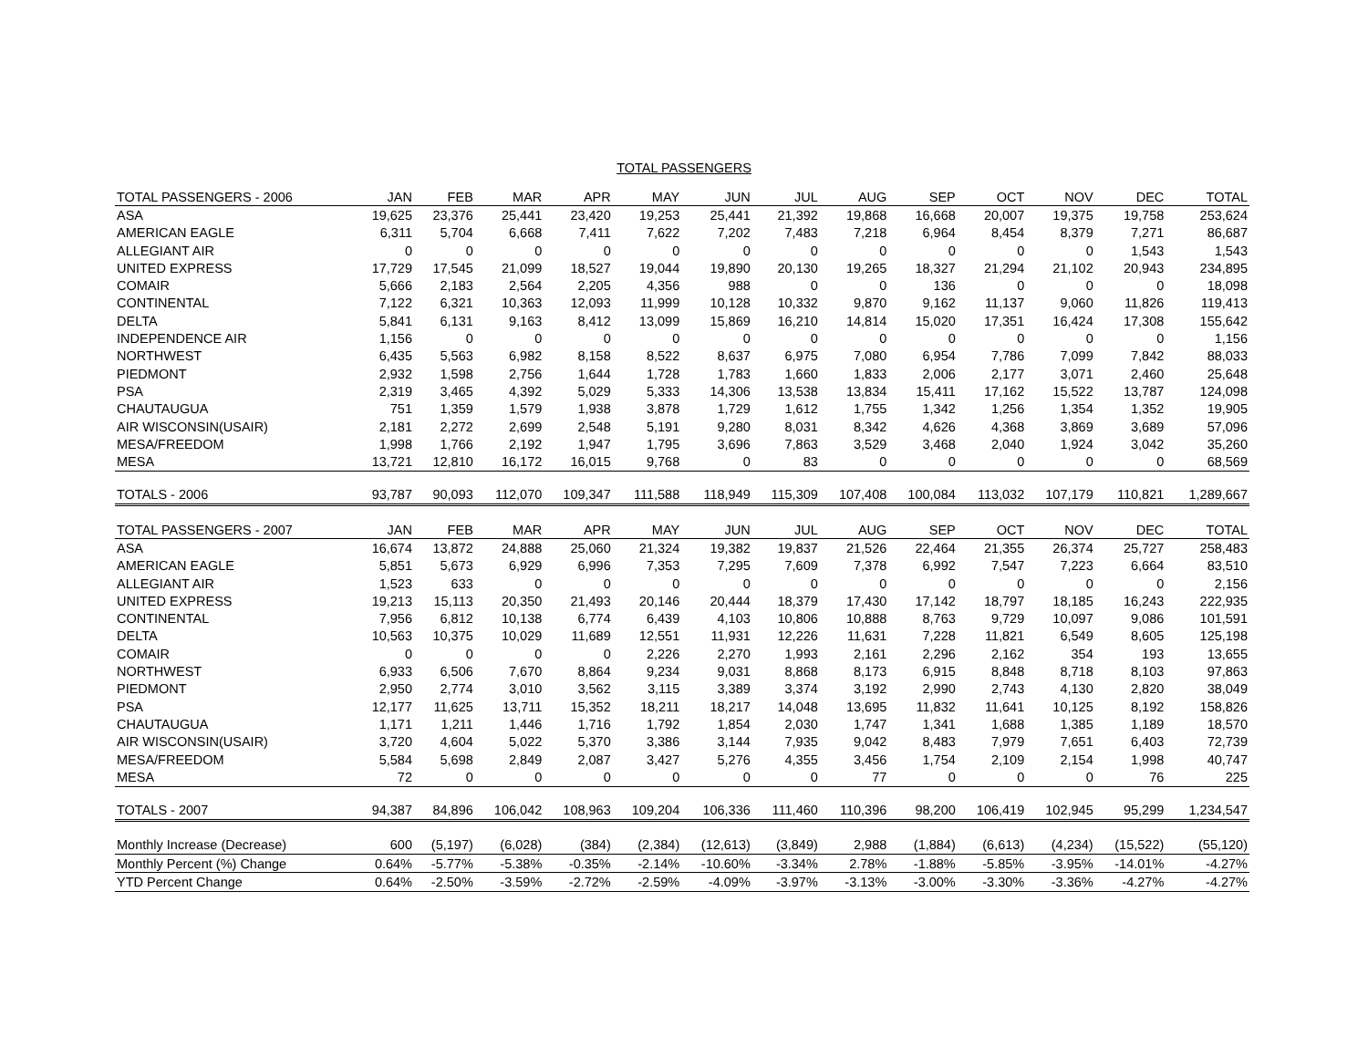TOTAL PASSENGERS
| TOTAL PASSENGERS - 2006 | JAN | FEB | MAR | APR | MAY | JUN | JUL | AUG | SEP | OCT | NOV | DEC | TOTAL |
| --- | --- | --- | --- | --- | --- | --- | --- | --- | --- | --- | --- | --- | --- |
| ASA | 19,625 | 23,376 | 25,441 | 23,420 | 19,253 | 25,441 | 21,392 | 19,868 | 16,668 | 20,007 | 19,375 | 19,758 | 253,624 |
| AMERICAN EAGLE | 6,311 | 5,704 | 6,668 | 7,411 | 7,622 | 7,202 | 7,483 | 7,218 | 6,964 | 8,454 | 8,379 | 7,271 | 86,687 |
| ALLEGIANT AIR | 0 | 0 | 0 | 0 | 0 | 0 | 0 | 0 | 0 | 0 | 0 | 1,543 | 1,543 |
| UNITED EXPRESS | 17,729 | 17,545 | 21,099 | 18,527 | 19,044 | 19,890 | 20,130 | 19,265 | 18,327 | 21,294 | 21,102 | 20,943 | 234,895 |
| COMAIR | 5,666 | 2,183 | 2,564 | 2,205 | 4,356 | 988 | 0 | 0 | 136 | 0 | 0 | 0 | 18,098 |
| CONTINENTAL | 7,122 | 6,321 | 10,363 | 12,093 | 11,999 | 10,128 | 10,332 | 9,870 | 9,162 | 11,137 | 9,060 | 11,826 | 119,413 |
| DELTA | 5,841 | 6,131 | 9,163 | 8,412 | 13,099 | 15,869 | 16,210 | 14,814 | 15,020 | 17,351 | 16,424 | 17,308 | 155,642 |
| INDEPENDENCE AIR | 1,156 | 0 | 0 | 0 | 0 | 0 | 0 | 0 | 0 | 0 | 0 | 0 | 1,156 |
| NORTHWEST | 6,435 | 5,563 | 6,982 | 8,158 | 8,522 | 8,637 | 6,975 | 7,080 | 6,954 | 7,786 | 7,099 | 7,842 | 88,033 |
| PIEDMONT | 2,932 | 1,598 | 2,756 | 1,644 | 1,728 | 1,783 | 1,660 | 1,833 | 2,006 | 2,177 | 3,071 | 2,460 | 25,648 |
| PSA | 2,319 | 3,465 | 4,392 | 5,029 | 5,333 | 14,306 | 13,538 | 13,834 | 15,411 | 17,162 | 15,522 | 13,787 | 124,098 |
| CHAUTAUGUA | 751 | 1,359 | 1,579 | 1,938 | 3,878 | 1,729 | 1,612 | 1,755 | 1,342 | 1,256 | 1,354 | 1,352 | 19,905 |
| AIR WISCONSIN(USAIR) | 2,181 | 2,272 | 2,699 | 2,548 | 5,191 | 9,280 | 8,031 | 8,342 | 4,626 | 4,368 | 3,869 | 3,689 | 57,096 |
| MESA/FREEDOM | 1,998 | 1,766 | 2,192 | 1,947 | 1,795 | 3,696 | 7,863 | 3,529 | 3,468 | 2,040 | 1,924 | 3,042 | 35,260 |
| MESA | 13,721 | 12,810 | 16,172 | 16,015 | 9,768 | 0 | 83 | 0 | 0 | 0 | 0 | 0 | 68,569 |
| TOTALS - 2006 | 93,787 | 90,093 | 112,070 | 109,347 | 111,588 | 118,949 | 115,309 | 107,408 | 100,084 | 113,032 | 107,179 | 110,821 | 1,289,667 |
| TOTAL PASSENGERS - 2007 | JAN | FEB | MAR | APR | MAY | JUN | JUL | AUG | SEP | OCT | NOV | DEC | TOTAL |
| ASA | 16,674 | 13,872 | 24,888 | 25,060 | 21,324 | 19,382 | 19,837 | 21,526 | 22,464 | 21,355 | 26,374 | 25,727 | 258,483 |
| AMERICAN EAGLE | 5,851 | 5,673 | 6,929 | 6,996 | 7,353 | 7,295 | 7,609 | 7,378 | 6,992 | 7,547 | 7,223 | 6,664 | 83,510 |
| ALLEGIANT AIR | 1,523 | 633 | 0 | 0 | 0 | 0 | 0 | 0 | 0 | 0 | 0 | 0 | 2,156 |
| UNITED EXPRESS | 19,213 | 15,113 | 20,350 | 21,493 | 20,146 | 20,444 | 18,379 | 17,430 | 17,142 | 18,797 | 18,185 | 16,243 | 222,935 |
| CONTINENTAL | 7,956 | 6,812 | 10,138 | 6,774 | 6,439 | 4,103 | 10,806 | 10,888 | 8,763 | 9,729 | 10,097 | 9,086 | 101,591 |
| DELTA | 10,563 | 10,375 | 10,029 | 11,689 | 12,551 | 11,931 | 12,226 | 11,631 | 7,228 | 11,821 | 6,549 | 8,605 | 125,198 |
| COMAIR | 0 | 0 | 0 | 0 | 2,226 | 2,270 | 1,993 | 2,161 | 2,296 | 2,162 | 354 | 193 | 13,655 |
| NORTHWEST | 6,933 | 6,506 | 7,670 | 8,864 | 9,234 | 9,031 | 8,868 | 8,173 | 6,915 | 8,848 | 8,718 | 8,103 | 97,863 |
| PIEDMONT | 2,950 | 2,774 | 3,010 | 3,562 | 3,115 | 3,389 | 3,374 | 3,192 | 2,990 | 2,743 | 4,130 | 2,820 | 38,049 |
| PSA | 12,177 | 11,625 | 13,711 | 15,352 | 18,211 | 18,217 | 14,048 | 13,695 | 11,832 | 11,641 | 10,125 | 8,192 | 158,826 |
| CHAUTAUGUA | 1,171 | 1,211 | 1,446 | 1,716 | 1,792 | 1,854 | 2,030 | 1,747 | 1,341 | 1,688 | 1,385 | 1,189 | 18,570 |
| AIR WISCONSIN(USAIR) | 3,720 | 4,604 | 5,022 | 5,370 | 3,386 | 3,144 | 7,935 | 9,042 | 8,483 | 7,979 | 7,651 | 6,403 | 72,739 |
| MESA/FREEDOM | 5,584 | 5,698 | 2,849 | 2,087 | 3,427 | 5,276 | 4,355 | 3,456 | 1,754 | 2,109 | 2,154 | 1,998 | 40,747 |
| MESA | 72 | 0 | 0 | 0 | 0 | 0 | 0 | 77 | 0 | 0 | 0 | 76 | 225 |
| TOTALS - 2007 | 94,387 | 84,896 | 106,042 | 108,963 | 109,204 | 106,336 | 111,460 | 110,396 | 98,200 | 106,419 | 102,945 | 95,299 | 1,234,547 |
| Monthly Increase (Decrease) | 600 | (5,197) | (6,028) | (384) | (2,384) | (12,613) | (3,849) | 2,988 | (1,884) | (6,613) | (4,234) | (15,522) | (55,120) |
| Monthly Percent (%) Change | 0.64% | -5.77% | -5.38% | -0.35% | -2.14% | -10.60% | -3.34% | 2.78% | -1.88% | -5.85% | -3.95% | -14.01% | -4.27% |
| YTD Percent Change | 0.64% | -2.50% | -3.59% | -2.72% | -2.59% | -4.09% | -3.97% | -3.13% | -3.00% | -3.30% | -3.36% | -4.27% | -4.27% |